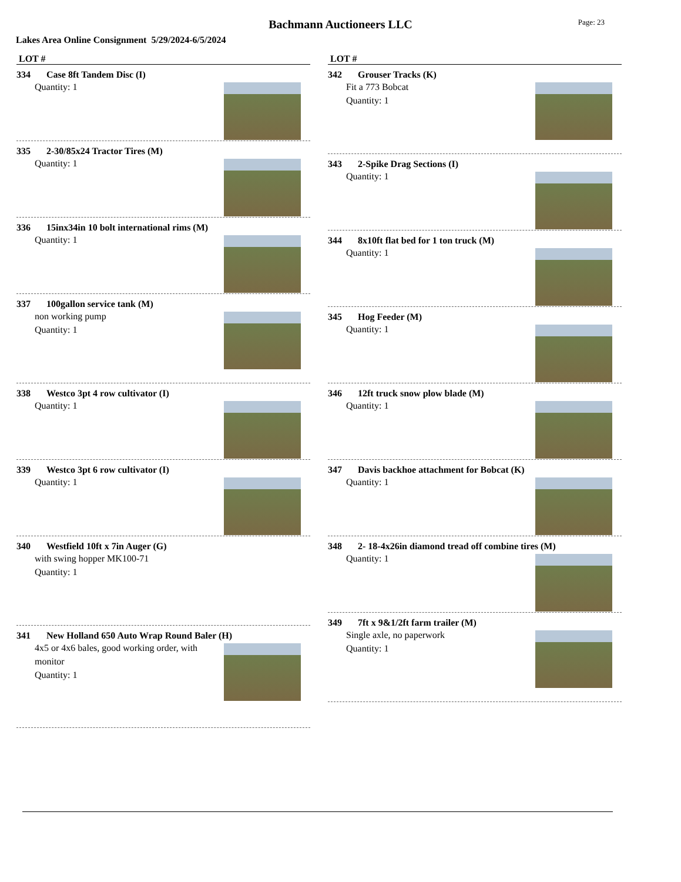Page: 23
Bachmann Auctioneers LLC
Lakes Area Online Consignment 5/29/2024-6/5/2024
LOT #
334 Case 8ft Tandem Disc (I)
Quantity: 1
335 2-30/85x24 Tractor Tires (M)
Quantity: 1
336 15inx34in 10 bolt international rims (M)
Quantity: 1
337 100gallon service tank (M)
non working pump
Quantity: 1
338 Westco 3pt 4 row cultivator (I)
Quantity: 1
339 Westco 3pt 6 row cultivator (I)
Quantity: 1
340 Westfield 10ft x 7in Auger (G)
with swing hopper MK100-71
Quantity: 1
341 New Holland 650 Auto Wrap Round Baler (H)
4x5 or 4x6 bales, good working order, with monitor
Quantity: 1
LOT #
342 Grouser Tracks (K)
Fit a 773 Bobcat
Quantity: 1
343 2-Spike Drag Sections (I)
Quantity: 1
344 8x10ft flat bed for 1 ton truck (M)
Quantity: 1
345 Hog Feeder (M)
Quantity: 1
346 12ft truck snow plow blade (M)
Quantity: 1
347 Davis backhoe attachment for Bobcat (K)
Quantity: 1
348 2- 18-4x26in diamond tread off combine tires (M)
Quantity: 1
349 7ft x 9&1/2ft farm trailer (M)
Single axle, no paperwork
Quantity: 1